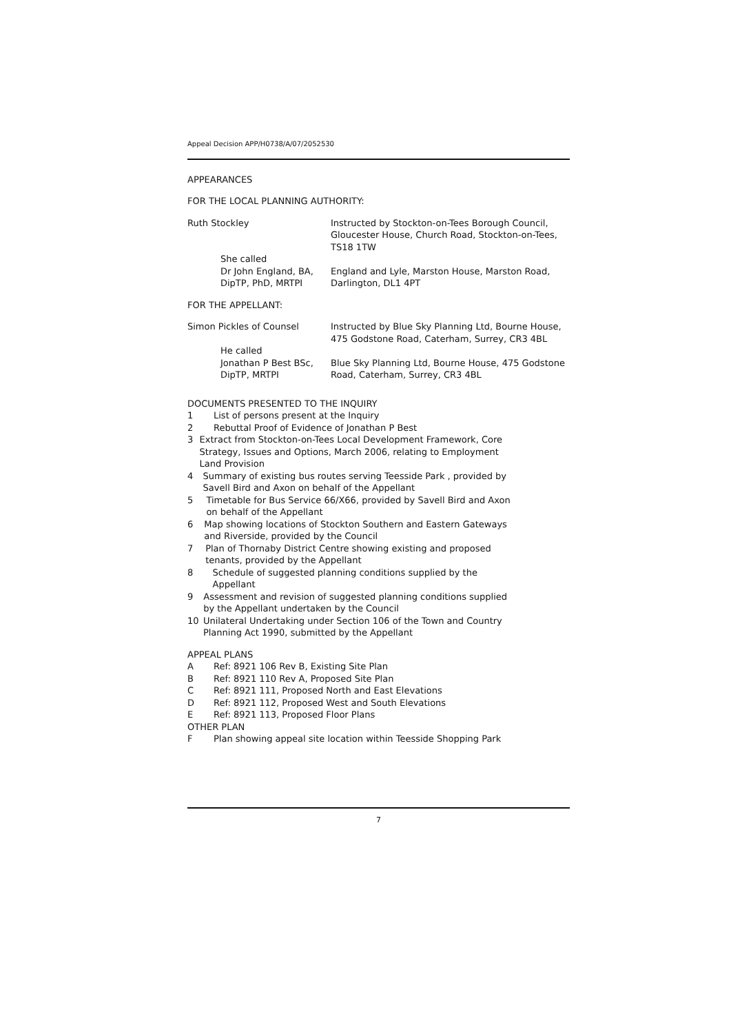Appeal Decision APP/H0738/A/07/2052530
APPEARANCES
FOR THE LOCAL PLANNING AUTHORITY:
Ruth Stockley Instructed by Stockton-on-Tees Borough Council, Gloucester House, Church Road, Stockton-on-Tees, TS18 1TW
She called
Dr John England, BA, DipTP, PhD, MRTPI
England and Lyle, Marston House, Marston Road, Darlington, DL1 4PT
FOR THE APPELLANT:
Simon Pickles of Counsel Instructed by Blue Sky Planning Ltd, Bourne House, 475 Godstone Road, Caterham, Surrey, CR3 4BL
He called
Jonathan P Best BSc, DipTP, MRTPI
Blue Sky Planning Ltd, Bourne House, 475 Godstone Road, Caterham, Surrey, CR3 4BL
DOCUMENTS PRESENTED TO THE INQUIRY
1 List of persons present at the Inquiry
2 Rebuttal Proof of Evidence of Jonathan P Best
3 Extract from Stockton-on-Tees Local Development Framework, Core Strategy, Issues and Options, March 2006, relating to Employment Land Provision
4 Summary of existing bus routes serving Teesside Park , provided by Savell Bird and Axon on behalf of the Appellant
5 Timetable for Bus Service 66/X66, provided by Savell Bird and Axon on behalf of the Appellant
6 Map showing locations of Stockton Southern and Eastern Gateways and Riverside, provided by the Council
7 Plan of Thornaby District Centre showing existing and proposed tenants, provided by the Appellant
8 Schedule of suggested planning conditions supplied by the Appellant
9 Assessment and revision of suggested planning conditions supplied by the Appellant undertaken by the Council
10 Unilateral Undertaking under Section 106 of the Town and Country Planning Act 1990, submitted by the Appellant
APPEAL PLANS
A Ref: 8921 106 Rev B, Existing Site Plan
B Ref: 8921 110 Rev A, Proposed Site Plan
C Ref: 8921 111, Proposed North and East Elevations
D Ref: 8921 112, Proposed West and South Elevations
E Ref: 8921 113, Proposed Floor Plans
OTHER PLAN
F Plan showing appeal site location within Teesside Shopping Park
7